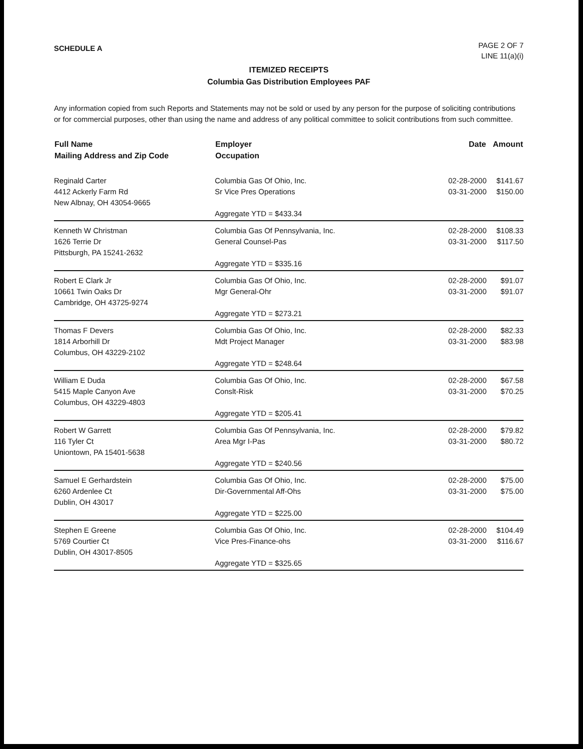SCHEDULE A
PAGE 2 OF 7
LINE 11(a)(i)
ITEMIZED RECEIPTS
Columbia Gas Distribution Employees PAF
Any information copied from such Reports and Statements may not be sold or used by any person for the purpose of soliciting contributions or for commercial purposes, other than using the name and address of any political committee to solicit contributions from such committee.
| Full Name Mailing Address and Zip Code | Employer Occupation | Date | Amount |
| --- | --- | --- | --- |
| Reginald Carter 4412 Ackerly Farm Rd New Albnay, OH 43054-9665 | Columbia Gas Of Ohio, Inc. Sr Vice Pres Operations Aggregate YTD = $433.34 | 02-28-2000 03-31-2000 | $141.67 $150.00 |
| Kenneth W Christman 1626 Terrie Dr Pittsburgh, PA 15241-2632 | Columbia Gas Of Pennsylvania, Inc. General Counsel-Pas Aggregate YTD = $335.16 | 02-28-2000 03-31-2000 | $108.33 $117.50 |
| Robert E Clark Jr 10661 Twin Oaks Dr Cambridge, OH 43725-9274 | Columbia Gas Of Ohio, Inc. Mgr General-Ohr Aggregate YTD = $273.21 | 02-28-2000 03-31-2000 | $91.07 $91.07 |
| Thomas F Devers 1814 Arborhill Dr Columbus, OH 43229-2102 | Columbia Gas Of Ohio, Inc. Mdt Project Manager Aggregate YTD = $248.64 | 02-28-2000 03-31-2000 | $82.33 $83.98 |
| William E Duda 5415 Maple Canyon Ave Columbus, OH 43229-4803 | Columbia Gas Of Ohio, Inc. Conslt-Risk Aggregate YTD = $205.41 | 02-28-2000 03-31-2000 | $67.58 $70.25 |
| Robert W Garrett 116 Tyler Ct Uniontown, PA 15401-5638 | Columbia Gas Of Pennsylvania, Inc. Area Mgr I-Pas Aggregate YTD = $240.56 | 02-28-2000 03-31-2000 | $79.82 $80.72 |
| Samuel E Gerhardstein 6260 Ardenlee Ct Dublin, OH 43017 | Columbia Gas Of Ohio, Inc. Dir-Governmental Aff-Ohs Aggregate YTD = $225.00 | 02-28-2000 03-31-2000 | $75.00 $75.00 |
| Stephen E Greene 5769 Courtier Ct Dublin, OH 43017-8505 | Columbia Gas Of Ohio, Inc. Vice Pres-Finance-ohs Aggregate YTD = $325.65 | 02-28-2000 03-31-2000 | $104.49 $116.67 |